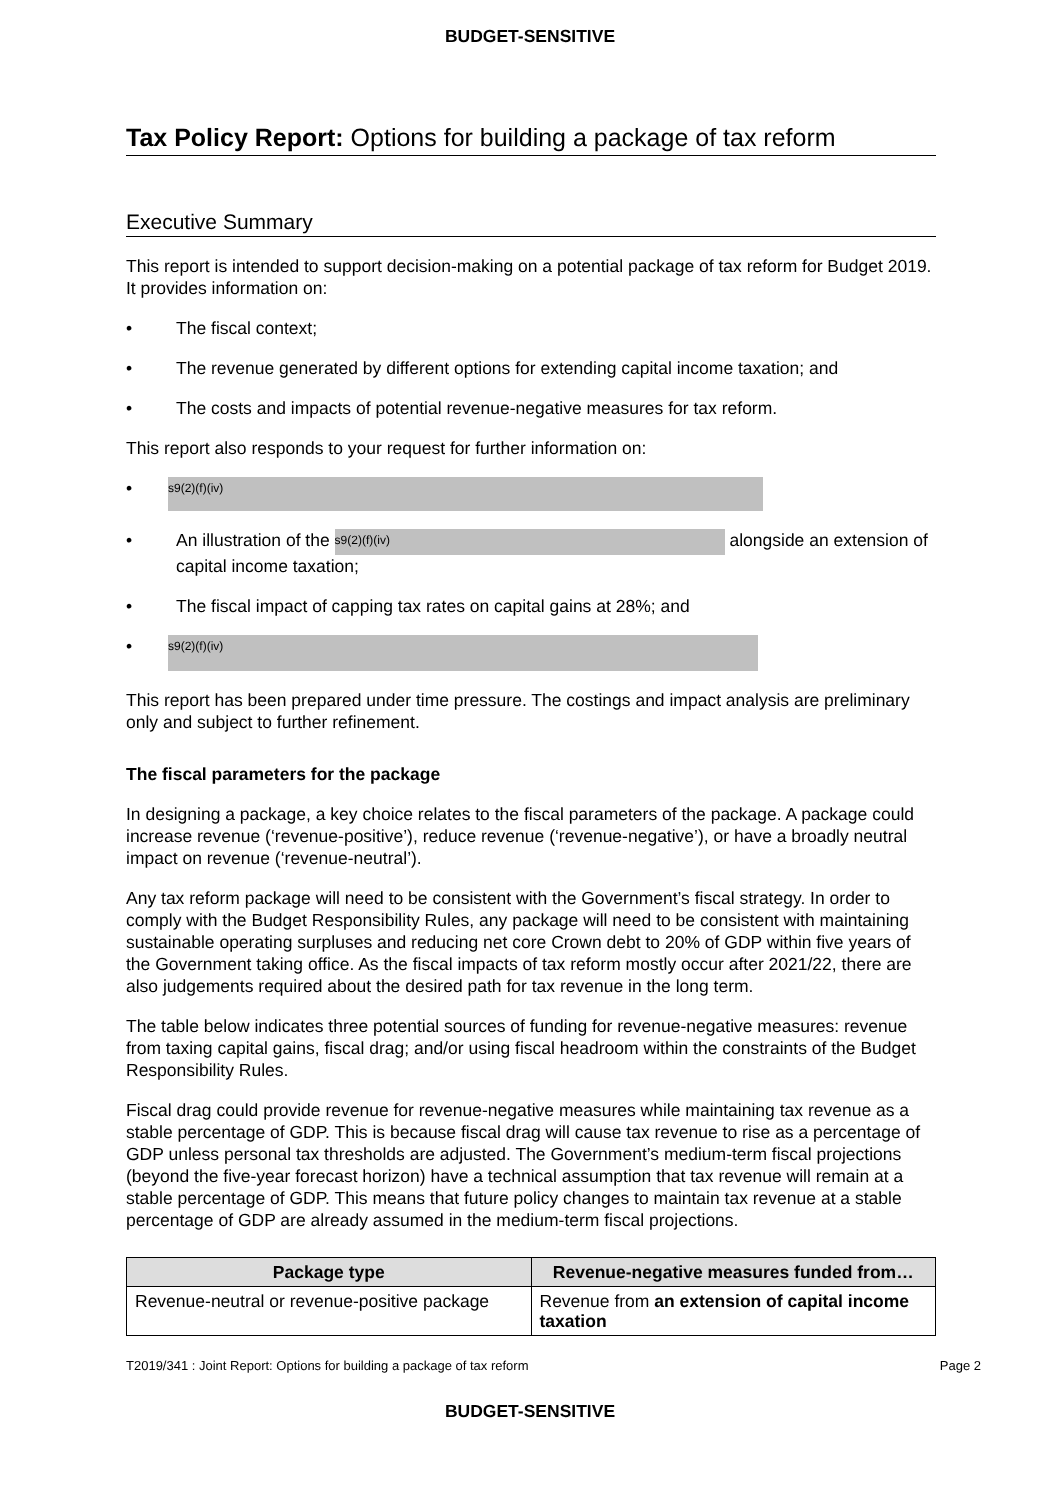BUDGET-SENSITIVE
Tax Policy Report: Options for building a package of tax reform
Executive Summary
This report is intended to support decision-making on a potential package of tax reform for Budget 2019. It provides information on:
• The fiscal context;
• The revenue generated by different options for extending capital income taxation; and
• The costs and impacts of potential revenue-negative measures for tax reform.
This report also responds to your request for further information on:
• s9(2)(f)(iv)
• An illustration of the s9(2)(f)(iv) alongside an extension of capital income taxation;
• The fiscal impact of capping tax rates on capital gains at 28%; and
• s9(2)(f)(iv)
This report has been prepared under time pressure. The costings and impact analysis are preliminary only and subject to further refinement.
The fiscal parameters for the package
In designing a package, a key choice relates to the fiscal parameters of the package. A package could increase revenue (‘revenue-positive’), reduce revenue (‘revenue-negative’), or have a broadly neutral impact on revenue (‘revenue-neutral’).
Any tax reform package will need to be consistent with the Government’s fiscal strategy. In order to comply with the Budget Responsibility Rules, any package will need to be consistent with maintaining sustainable operating surpluses and reducing net core Crown debt to 20% of GDP within five years of the Government taking office. As the fiscal impacts of tax reform mostly occur after 2021/22, there are also judgements required about the desired path for tax revenue in the long term.
The table below indicates three potential sources of funding for revenue-negative measures: revenue from taxing capital gains, fiscal drag; and/or using fiscal headroom within the constraints of the Budget Responsibility Rules.
Fiscal drag could provide revenue for revenue-negative measures while maintaining tax revenue as a stable percentage of GDP. This is because fiscal drag will cause tax revenue to rise as a percentage of GDP unless personal tax thresholds are adjusted. The Government’s medium-term fiscal projections (beyond the five-year forecast horizon) have a technical assumption that tax revenue will remain at a stable percentage of GDP. This means that future policy changes to maintain tax revenue at a stable percentage of GDP are already assumed in the medium-term fiscal projections.
| Package type | Revenue-negative measures funded from… |
| --- | --- |
| Revenue-neutral or revenue-positive package | Revenue from an extension of capital income taxation |
T2019/341 : Joint Report: Options for building a package of tax reform Page 2
BUDGET-SENSITIVE